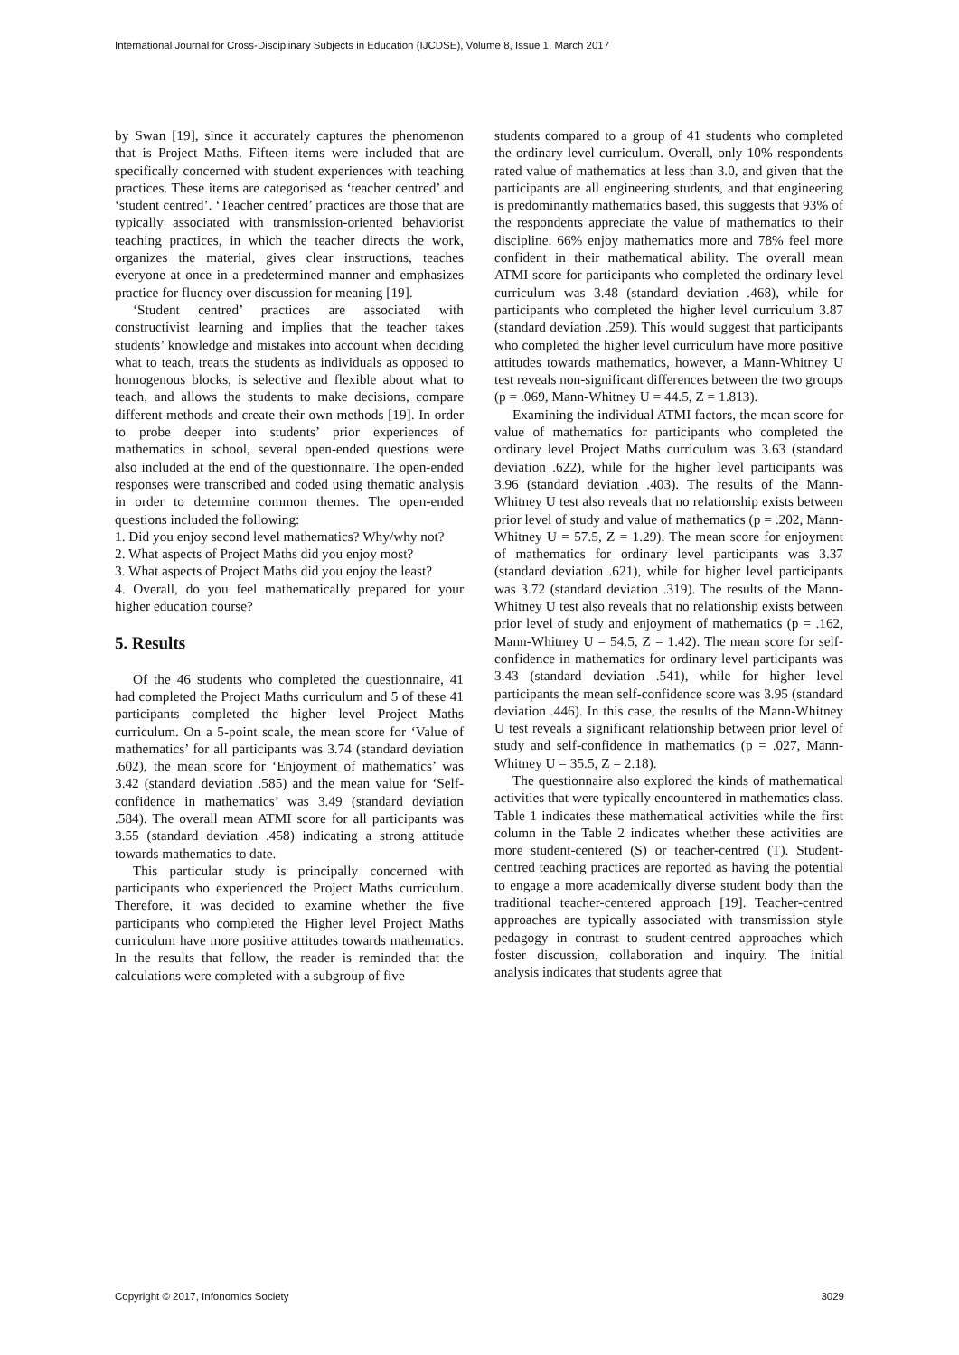International Journal for Cross-Disciplinary Subjects in Education (IJCDSE), Volume 8, Issue 1, March 2017
by Swan [19], since it accurately captures the phenomenon that is Project Maths. Fifteen items were included that are specifically concerned with student experiences with teaching practices. These items are categorised as ‘teacher centred’ and ‘student centred’. ‘Teacher centred’ practices are those that are typically associated with transmission-oriented behaviorist teaching practices, in which the teacher directs the work, organizes the material, gives clear instructions, teaches everyone at once in a predetermined manner and emphasizes practice for fluency over discussion for meaning [19].
‘Student centred’ practices are associated with constructivist learning and implies that the teacher takes students’ knowledge and mistakes into account when deciding what to teach, treats the students as individuals as opposed to homogenous blocks, is selective and flexible about what to teach, and allows the students to make decisions, compare different methods and create their own methods [19]. In order to probe deeper into students’ prior experiences of mathematics in school, several open-ended questions were also included at the end of the questionnaire. The open-ended responses were transcribed and coded using thematic analysis in order to determine common themes. The open-ended questions included the following:
1. Did you enjoy second level mathematics? Why/why not?
2. What aspects of Project Maths did you enjoy most?
3. What aspects of Project Maths did you enjoy the least?
4. Overall, do you feel mathematically prepared for your higher education course?
5. Results
Of the 46 students who completed the questionnaire, 41 had completed the Project Maths curriculum and 5 of these 41 participants completed the higher level Project Maths curriculum. On a 5-point scale, the mean score for ‘Value of mathematics’ for all participants was 3.74 (standard deviation .602), the mean score for ‘Enjoyment of mathematics’ was 3.42 (standard deviation .585) and the mean value for ‘Self-confidence in mathematics’ was 3.49 (standard deviation .584). The overall mean ATMI score for all participants was 3.55 (standard deviation .458) indicating a strong attitude towards mathematics to date.
This particular study is principally concerned with participants who experienced the Project Maths curriculum. Therefore, it was decided to examine whether the five participants who completed the Higher level Project Maths curriculum have more positive attitudes towards mathematics. In the results that follow, the reader is reminded that the calculations were completed with a subgroup of five
students compared to a group of 41 students who completed the ordinary level curriculum. Overall, only 10% respondents rated value of mathematics at less than 3.0, and given that the participants are all engineering students, and that engineering is predominantly mathematics based, this suggests that 93% of the respondents appreciate the value of mathematics to their discipline. 66% enjoy mathematics more and 78% feel more confident in their mathematical ability. The overall mean ATMI score for participants who completed the ordinary level curriculum was 3.48 (standard deviation .468), while for participants who completed the higher level curriculum 3.87 (standard deviation .259). This would suggest that participants who completed the higher level curriculum have more positive attitudes towards mathematics, however, a Mann-Whitney U test reveals non-significant differences between the two groups (p = .069, Mann-Whitney U = 44.5, Z = 1.813).
Examining the individual ATMI factors, the mean score for value of mathematics for participants who completed the ordinary level Project Maths curriculum was 3.63 (standard deviation .622), while for the higher level participants was 3.96 (standard deviation .403). The results of the Mann-Whitney U test also reveals that no relationship exists between prior level of study and value of mathematics (p = .202, Mann-Whitney U = 57.5, Z = 1.29). The mean score for enjoyment of mathematics for ordinary level participants was 3.37 (standard deviation .621), while for higher level participants was 3.72 (standard deviation .319). The results of the Mann-Whitney U test also reveals that no relationship exists between prior level of study and enjoyment of mathematics (p = .162, Mann-Whitney U = 54.5, Z = 1.42). The mean score for self-confidence in mathematics for ordinary level participants was 3.43 (standard deviation .541), while for higher level participants the mean self-confidence score was 3.95 (standard deviation .446). In this case, the results of the Mann-Whitney U test reveals a significant relationship between prior level of study and self-confidence in mathematics (p = .027, Mann-Whitney U = 35.5, Z = 2.18).
The questionnaire also explored the kinds of mathematical activities that were typically encountered in mathematics class. Table 1 indicates these mathematical activities while the first column in the Table 2 indicates whether these activities are more student-centered (S) or teacher-centred (T). Student-centred teaching practices are reported as having the potential to engage a more academically diverse student body than the traditional teacher-centered approach [19]. Teacher-centred approaches are typically associated with transmission style pedagogy in contrast to student-centred approaches which foster discussion, collaboration and inquiry. The initial analysis indicates that students agree that
Copyright © 2017, Infonomics Society 3029